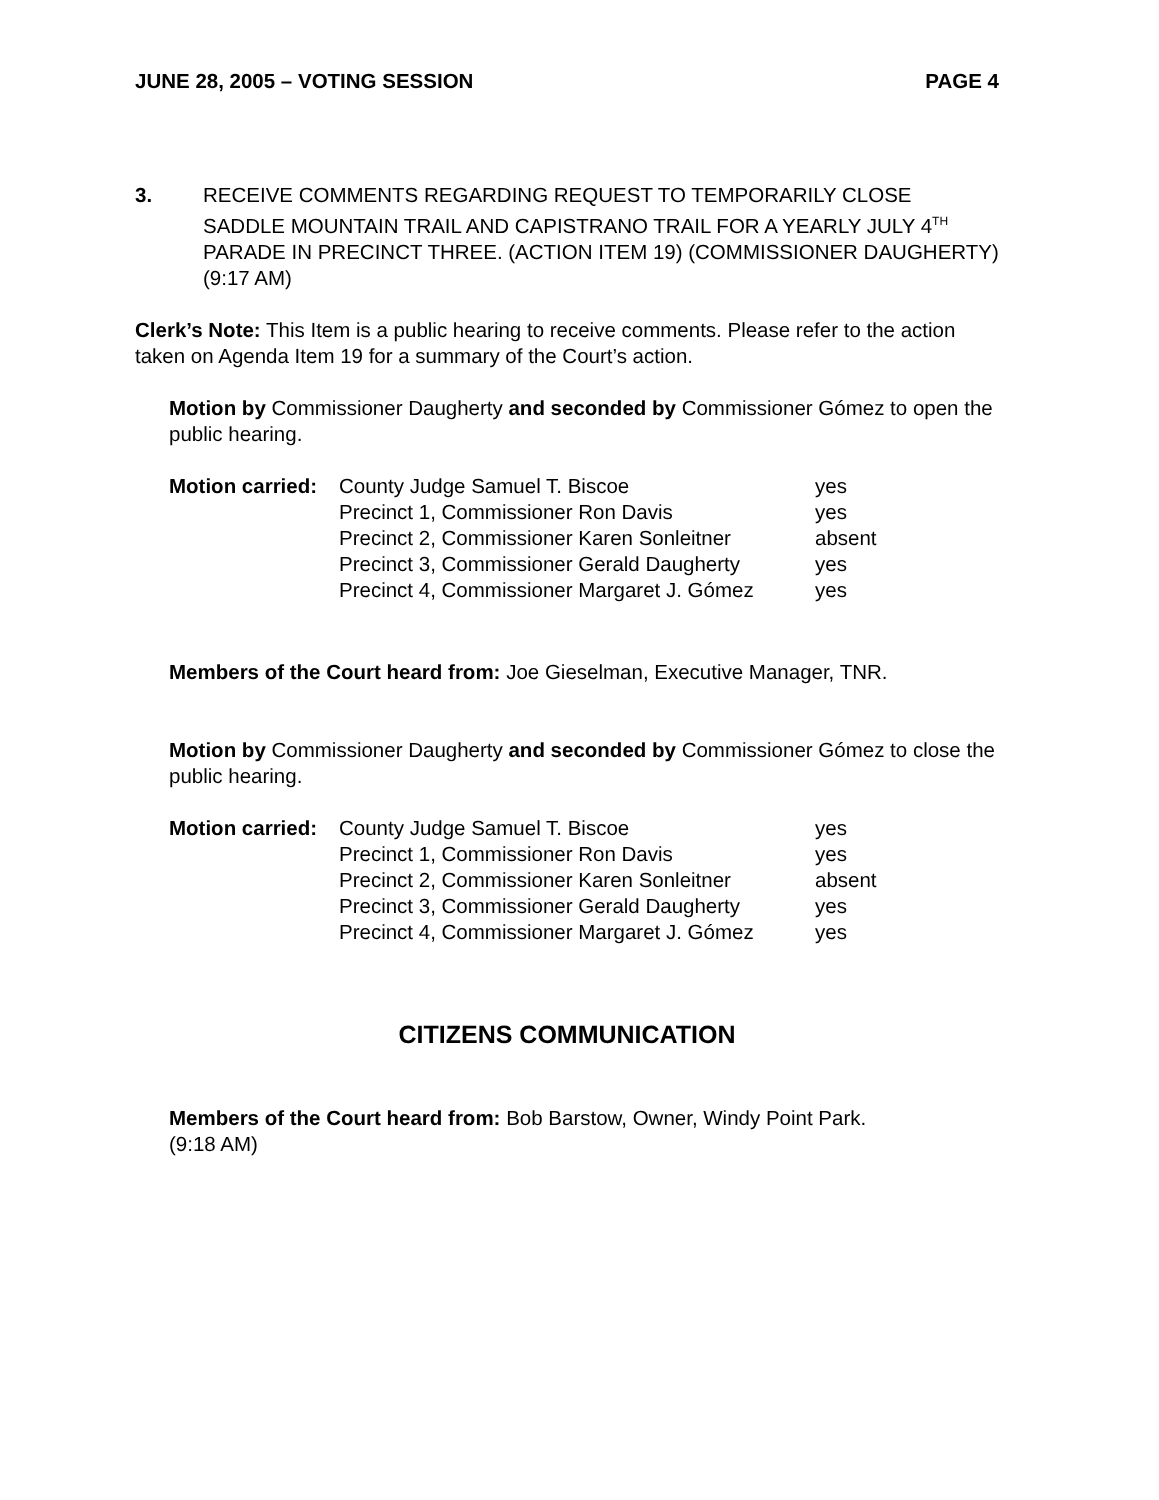JUNE 28, 2005 – VOTING SESSION PAGE 4
3. RECEIVE COMMENTS REGARDING REQUEST TO TEMPORARILY CLOSE SADDLE MOUNTAIN TRAIL AND CAPISTRANO TRAIL FOR A YEARLY JULY 4<sup>TH</sup> PARADE IN PRECINCT THREE. (ACTION ITEM 19) (COMMISSIONER DAUGHERTY) (9:17 AM)
Clerk’s Note: This Item is a public hearing to receive comments. Please refer to the action taken on Agenda Item 19 for a summary of the Court’s action.
Motion by Commissioner Daugherty and seconded by Commissioner Gómez to open the public hearing.
| Motion carried: | County Judge Samuel T. Biscoe | yes |
| | Precinct 1, Commissioner Ron Davis | yes |
| | Precinct 2, Commissioner Karen Sonleitner | absent |
| | Precinct 3, Commissioner Gerald Daugherty | yes |
| | Precinct 4, Commissioner Margaret J. Gómez | yes |
Members of the Court heard from: Joe Gieselman, Executive Manager, TNR.
Motion by Commissioner Daugherty and seconded by Commissioner Gómez to close the public hearing.
| Motion carried: | County Judge Samuel T. Biscoe | yes |
| | Precinct 1, Commissioner Ron Davis | yes |
| | Precinct 2, Commissioner Karen Sonleitner | absent |
| | Precinct 3, Commissioner Gerald Daugherty | yes |
| | Precinct 4, Commissioner Margaret J. Gómez | yes |
CITIZENS COMMUNICATION
Members of the Court heard from: Bob Barstow, Owner, Windy Point Park.
(9:18 AM)